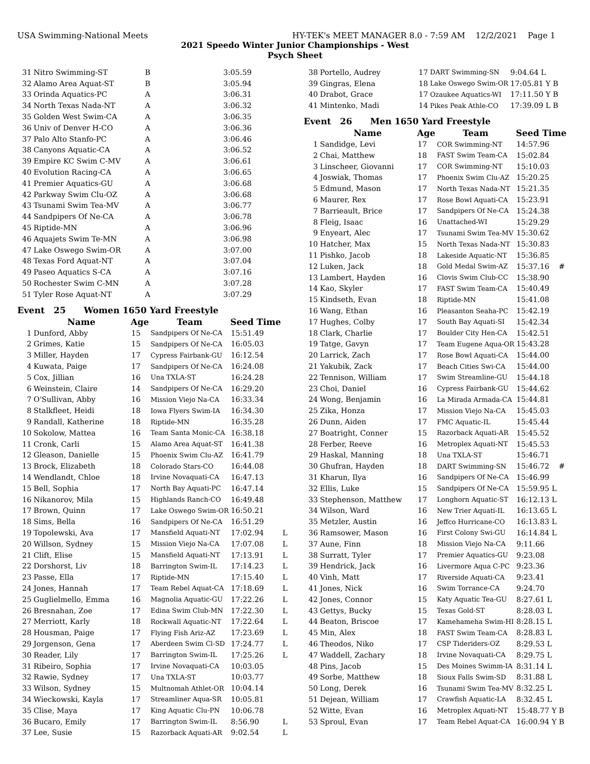USA Swimming-National Meets HY-TEK's MEET MANAGER 8.0 - 7:59 AM 12/2/2021 Page 1
2021 Speedo Winter Junior Championships - West
Psych Sheet
| 31 | Nitro Swimming-ST | B | 3:05.59 |
| 32 | Alamo Area Aquat-ST | B | 3:05.94 |
| 33 | Orinda Aquatics-PC | A | 3:06.31 |
| 34 | North Texas Nada-NT | A | 3:06.32 |
| 35 | Golden West Swim-CA | A | 3:06.35 |
| 36 | Univ of Denver H-CO | A | 3:06.36 |
| 37 | Palo Alto Stanfo-PC | A | 3:06.46 |
| 38 | Canyons Aquatic-CA | A | 3:06.52 |
| 39 | Empire KC Swim C-MV | A | 3:06.61 |
| 40 | Evolution Racing-CA | A | 3:06.65 |
| 41 | Premier Aquatics-GU | A | 3:06.68 |
| 42 | Parkway Swim Clu-OZ | A | 3:06.68 |
| 43 | Tsunami Swim Tea-MV | A | 3:06.77 |
| 44 | Sandpipers Of Ne-CA | A | 3:06.78 |
| 45 | Riptide-MN | A | 3:06.96 |
| 46 | Aquajets Swim Te-MN | A | 3:06.98 |
| 47 | Lake Oswego Swim-OR | A | 3:07.00 |
| 48 | Texas Ford Aquat-NT | A | 3:07.04 |
| 49 | Paseo Aquatics S-CA | A | 3:07.16 |
| 50 | Rochester Swim C-MN | A | 3:07.28 |
| 51 | Tyler Rose Aquat-NT | A | 3:07.29 |
Event 25 Women 1650 Yard Freestyle
| | Name | Age | Team | Seed Time | |
| --- | --- | --- | --- | --- | --- |
| 1 | Dunford, Abby | 15 | Sandpipers Of Ne-CA | 15:51.49 | |
| 2 | Grimes, Katie | 15 | Sandpipers Of Ne-CA | 16:05.03 | |
| 3 | Miller, Hayden | 17 | Cypress Fairbank-GU | 16:12.54 | |
| 4 | Kuwata, Paige | 17 | Sandpipers Of Ne-CA | 16:24.08 | |
| 5 | Cox, Jillian | 16 | Una TXLA-ST | 16:24.28 | |
| 6 | Weinstein, Claire | 14 | Sandpipers Of Ne-CA | 16:29.20 | |
| 7 | O'Sullivan, Abby | 16 | Mission Viejo Na-CA | 16:33.34 | |
| 8 | Stalkfleet, Heidi | 18 | Iowa Flyers Swim-IA | 16:34.30 | |
| 9 | Randall, Katherine | 18 | Riptide-MN | 16:35.28 | |
| 10 | Sokolow, Mattea | 16 | Team Santa Monic-CA | 16:38.18 | |
| 11 | Cronk, Carli | 15 | Alamo Area Aquat-ST | 16:41.38 | |
| 12 | Gleason, Danielle | 15 | Phoenix Swim Clu-AZ | 16:41.79 | |
| 13 | Brock, Elizabeth | 18 | Colorado Stars-CO | 16:44.08 | |
| 14 | Wendlandt, Chloe | 18 | Irvine Novaquati-CA | 16:47.13 | |
| 15 | Bell, Sophia | 17 | North Bay Aquati-PC | 16:47.14 | |
| 16 | Nikanorov, Mila | 15 | Highlands Ranch-CO | 16:49.48 | |
| 17 | Brown, Quinn | 17 | Lake Oswego Swim-OR | 16:50.21 | |
| 18 | Sims, Bella | 16 | Sandpipers Of Ne-CA | 16:51.29 | |
| 19 | Topolewski, Ava | 17 | Mansfield Aquati-NT | 17:02.94 | L |
| 20 | Willson, Sydney | 15 | Mission Viejo Na-CA | 17:07.08 | L |
| 21 | Clift, Elise | 15 | Mansfield Aquati-NT | 17:13.91 | L |
| 22 | Dorshorst, Liv | 18 | Barrington Swim-IL | 17:14.23 | L |
| 23 | Passe, Ella | 17 | Riptide-MN | 17:15.40 | L |
| 24 | Jones, Hannah | 17 | Team Rebel Aquat-CA | 17:18.69 | L |
| 25 | Guglielmello, Emma | 16 | Magnolia Aquatic-GU | 17:22.26 | L |
| 26 | Bresnahan, Zoe | 17 | Edina Swim Club-MN | 17:22.30 | L |
| 27 | Merriott, Karly | 18 | Rockwall Aquatic-NT | 17:22.64 | L |
| 28 | Housman, Paige | 17 | Flying Fish Ariz-AZ | 17:23.69 | L |
| 29 | Jorgenson, Gena | 17 | Aberdeen Swim Cl-SD | 17:24.77 | L |
| 30 | Reader, Lily | 17 | Barrington Swim-IL | 17:25.26 | L |
| 31 | Ribeiro, Sophia | 17 | Irvine Novaquati-CA | 10:03.05 | |
| 32 | Rawie, Sydney | 17 | Una TXLA-ST | 10:03.77 | |
| 33 | Wilson, Sydney | 15 | Multnomah Athlet-OR | 10:04.14 | |
| 34 | Wieckowski, Kayla | 17 | Streamliner Aqua-SR | 10:05.81 | |
| 35 | Clise, Maya | 17 | King Aquatic Clu-PN | 10:06.78 | |
| 36 | Bucaro, Emily | 17 | Barrington Swim-IL | 8:56.90 | L |
| 37 | Lee, Susie | 15 | Razorback Aquati-AR | 9:02.54 | L |
| 38 | Portello, Audrey | 17 | DART Swimming-SN | 9:04.64 L |
| 39 | Gingras, Elena | 18 | Lake Oswego Swim-OR | 17:05.81 Y B |
| 40 | Drabot, Grace | 17 | Ozaukee Aquatics-WI | 17:11.50 Y B |
| 41 | Mintenko, Madi | 14 | Pikes Peak Athle-CO | 17:39.09 L B |
Event 26 Men 1650 Yard Freestyle
| | Name | Age | Team | Seed Time |
| --- | --- | --- | --- | --- |
| 1 | Sandidge, Levi | 17 | COR Swimming-NT | 14:57.96 |
| 2 | Chai, Matthew | 18 | FAST Swim Team-CA | 15:02.84 |
| 3 | Linscheer, Giovanni | 17 | COR Swimming-NT | 15:10.03 |
| 4 | Joswiak, Thomas | 17 | Phoenix Swim Clu-AZ | 15:20.25 |
| 5 | Edmund, Mason | 17 | North Texas Nada-NT | 15:21.35 |
| 6 | Maurer, Rex | 17 | Rose Bowl Aquati-CA | 15:23.91 |
| 7 | Barrieault, Brice | 17 | Sandpipers Of Ne-CA | 15:24.38 |
| 8 | Fleig, Isaac | 16 | Unattached-WI | 15:29.29 |
| 9 | Enyeart, Alec | 17 | Tsunami Swim Tea-MV | 15:30.62 |
| 10 | Hatcher, Max | 15 | North Texas Nada-NT | 15:30.83 |
| 11 | Pishko, Jacob | 18 | Lakeside Aquatic-NT | 15:36.85 |
| 12 | Luken, Jack | 18 | Gold Medal Swim-AZ | 15:37.16 # |
| 13 | Lambert, Hayden | 16 | Clovis Swim Club-CC | 15:38.90 |
| 14 | Kao, Skyler | 17 | FAST Swim Team-CA | 15:40.49 |
| 15 | Kindseth, Evan | 18 | Riptide-MN | 15:41.08 |
| 16 | Wang, Ethan | 16 | Pleasanton Seaha-PC | 15:42.19 |
| 17 | Hughes, Colby | 17 | South Bay Aquati-SI | 15:42.34 |
| 18 | Clark, Charlie | 17 | Boulder City Hen-CA | 15:42.51 |
| 19 | Tatge, Gavyn | 17 | Team Eugene Aqua-OR | 15:43.28 |
| 20 | Larrick, Zach | 17 | Rose Bowl Aquati-CA | 15:44.00 |
| 21 | Yakubik, Zack | 17 | Beach Cities Swi-CA | 15:44.00 |
| 22 | Tennison, William | 17 | Swim Streamline-GU | 15:44.18 |
| 23 | Choi, Daniel | 16 | Cypress Fairbank-GU | 15:44.62 |
| 24 | Wong, Benjamin | 16 | La Mirada Armada-CA | 15:44.81 |
| 25 | Zika, Honza | 17 | Mission Viejo Na-CA | 15:45.03 |
| 26 | Dunn, Aiden | 17 | FMC Aquatic-IL | 15:45.44 |
| 27 | Boatright, Conner | 15 | Razorback Aquati-AR | 15:45.52 |
| 28 | Ferber, Reeve | 16 | Metroplex Aquati-NT | 15:45.53 |
| 29 | Haskal, Manning | 18 | Una TXLA-ST | 15:46.71 |
| 30 | Ghufran, Hayden | 18 | DART Swimming-SN | 15:46.72 # |
| 31 | Kharun, Ilya | 16 | Sandpipers Of Ne-CA | 15:46.99 |
| 32 | Ellis, Luke | 15 | Sandpipers Of Ne-CA | 15:59.95 L |
| 33 | Stephenson, Matthew | 17 | Longhorn Aquatic-ST | 16:12.13 L |
| 34 | Wilson, Ward | 16 | New Trier Aquati-IL | 16:13.65 L |
| 35 | Metzler, Austin | 16 | Jeffco Hurricane-CO | 16:13.83 L |
| 36 | Ramsower, Mason | 16 | First Colony Swi-GU | 16:14.84 L |
| 37 | Aune, Finn | 18 | Mission Viejo Na-CA | 9:11.66 |
| 38 | Surratt, Tyler | 17 | Premier Aquatics-GU | 9:23.08 |
| 39 | Hendrick, Jack | 16 | Livermore Aqua C-PC | 9:23.36 |
| 40 | Vinh, Matt | 17 | Riverside Aquati-CA | 9:23.41 |
| 41 | Jones, Nick | 16 | Swim Torrance-CA | 9:24.70 |
| 42 | Jones, Connor | 15 | Katy Aquatic Tea-GU | 8:27.61 L |
| 43 | Gettys, Bucky | 15 | Texas Gold-ST | 8:28.03 L |
| 44 | Beaton, Briscoe | 17 | Kamehameha Swim-HI | 8:28.15 L |
| 45 | Min, Alex | 18 | FAST Swim Team-CA | 8:28.83 L |
| 46 | Theodos, Niko | 17 | CSP Tideriders-OZ | 8:29.53 L |
| 47 | Waddell, Zachary | 18 | Irvine Novaquati-CA | 8:29.75 L |
| 48 | Pins, Jacob | 15 | Des Moines Swimm-IA | 8:31.14 L |
| 49 | Sorbe, Matthew | 18 | Sioux Falls Swim-SD | 8:31.88 L |
| 50 | Long, Derek | 16 | Tsunami Swim Tea-MV | 8:32.25 L |
| 51 | Dejean, William | 17 | Crawfish Aquatic-LA | 8:32.45 L |
| 52 | Witte, Evan | 16 | Metroplex Aquati-NT | 15:48.77 Y B |
| 53 | Sproul, Evan | 17 | Team Rebel Aquat-CA | 16:00.94 Y B |